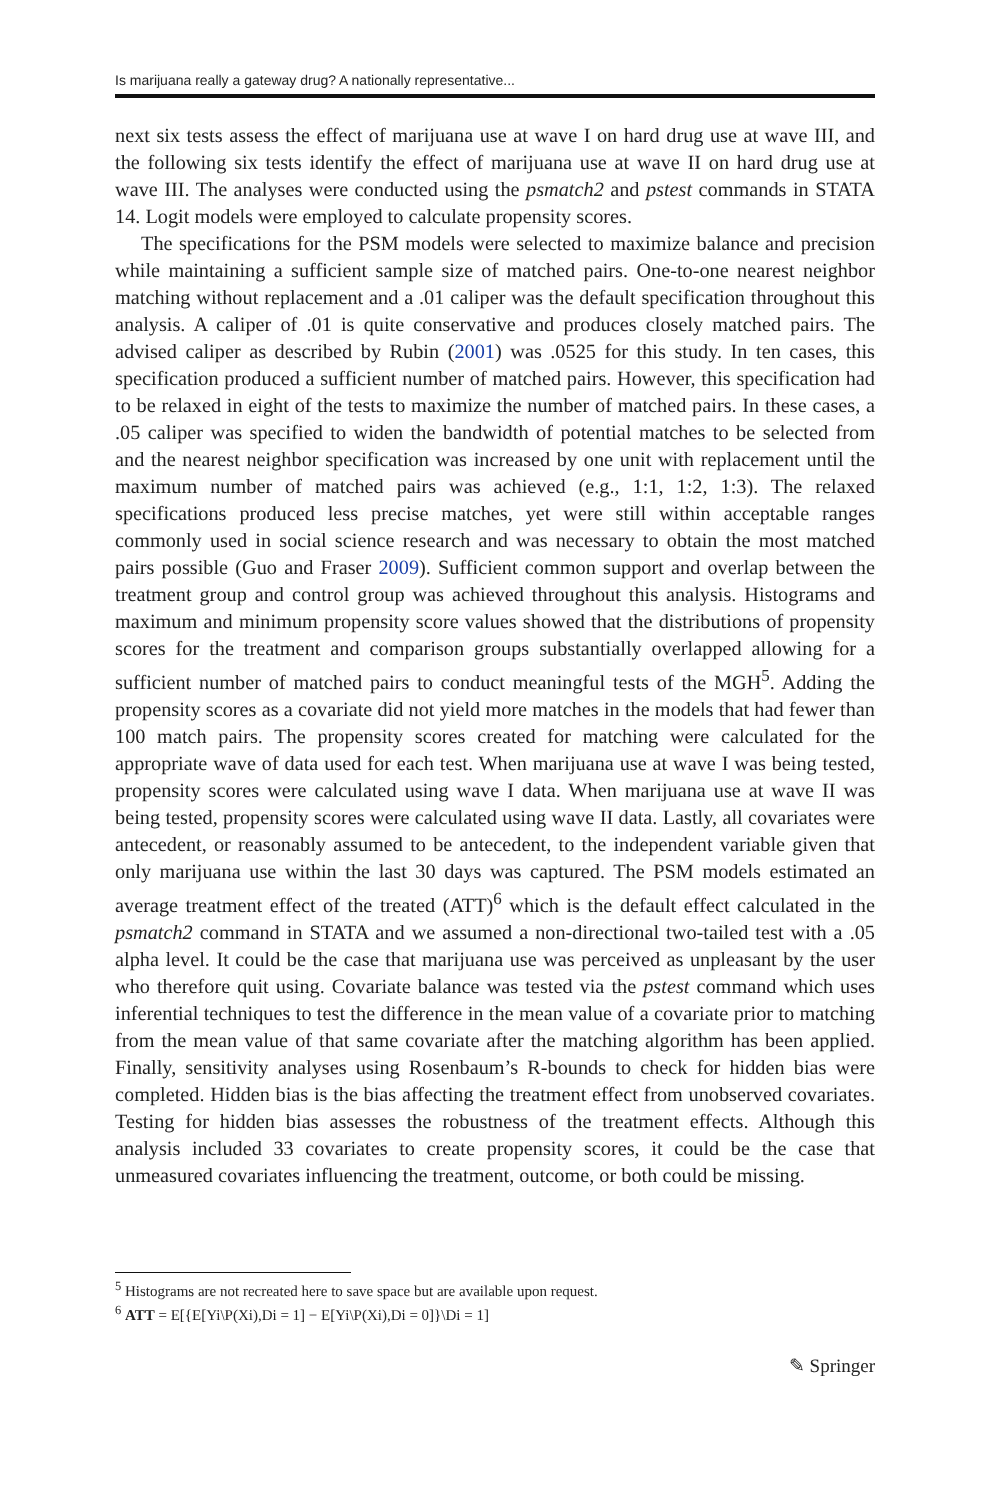Is marijuana really a gateway drug? A nationally representative...
next six tests assess the effect of marijuana use at wave I on hard drug use at wave III, and the following six tests identify the effect of marijuana use at wave II on hard drug use at wave III. The analyses were conducted using the psmatch2 and pstest commands in STATA 14. Logit models were employed to calculate propensity scores.
The specifications for the PSM models were selected to maximize balance and precision while maintaining a sufficient sample size of matched pairs. One-to-one nearest neighbor matching without replacement and a .01 caliper was the default specification throughout this analysis. A caliper of .01 is quite conservative and produces closely matched pairs. The advised caliper as described by Rubin (2001) was .0525 for this study. In ten cases, this specification produced a sufficient number of matched pairs. However, this specification had to be relaxed in eight of the tests to maximize the number of matched pairs. In these cases, a .05 caliper was specified to widen the bandwidth of potential matches to be selected from and the nearest neighbor specification was increased by one unit with replacement until the maximum number of matched pairs was achieved (e.g., 1:1, 1:2, 1:3). The relaxed specifications produced less precise matches, yet were still within acceptable ranges commonly used in social science research and was necessary to obtain the most matched pairs possible (Guo and Fraser 2009). Sufficient common support and overlap between the treatment group and control group was achieved throughout this analysis. Histograms and maximum and minimum propensity score values showed that the distributions of propensity scores for the treatment and comparison groups substantially overlapped allowing for a sufficient number of matched pairs to conduct meaningful tests of the MGH<sup>5</sup>. Adding the propensity scores as a covariate did not yield more matches in the models that had fewer than 100 match pairs. The propensity scores created for matching were calculated for the appropriate wave of data used for each test. When marijuana use at wave I was being tested, propensity scores were calculated using wave I data. When marijuana use at wave II was being tested, propensity scores were calculated using wave II data. Lastly, all covariates were antecedent, or reasonably assumed to be antecedent, to the independent variable given that only marijuana use within the last 30 days was captured. The PSM models estimated an average treatment effect of the treated (ATT)<sup>6</sup> which is the default effect calculated in the psmatch2 command in STATA and we assumed a non-directional two-tailed test with a .05 alpha level. It could be the case that marijuana use was perceived as unpleasant by the user who therefore quit using. Covariate balance was tested via the pstest command which uses inferential techniques to test the difference in the mean value of a covariate prior to matching from the mean value of that same covariate after the matching algorithm has been applied. Finally, sensitivity analyses using Rosenbaum’s R-bounds to check for hidden bias were completed. Hidden bias is the bias affecting the treatment effect from unobserved covariates. Testing for hidden bias assesses the robustness of the treatment effects. Although this analysis included 33 covariates to create propensity scores, it could be the case that unmeasured covariates influencing the treatment, outcome, or both could be missing.
<sup>5</sup> Histograms are not recreated here to save space but are available upon request.
<sup>6</sup> ATT = E[{E[Yi\P(Xi),Di = 1] − E[Yi\P(Xi),Di = 0]}\Di = 1]
✎ Springer